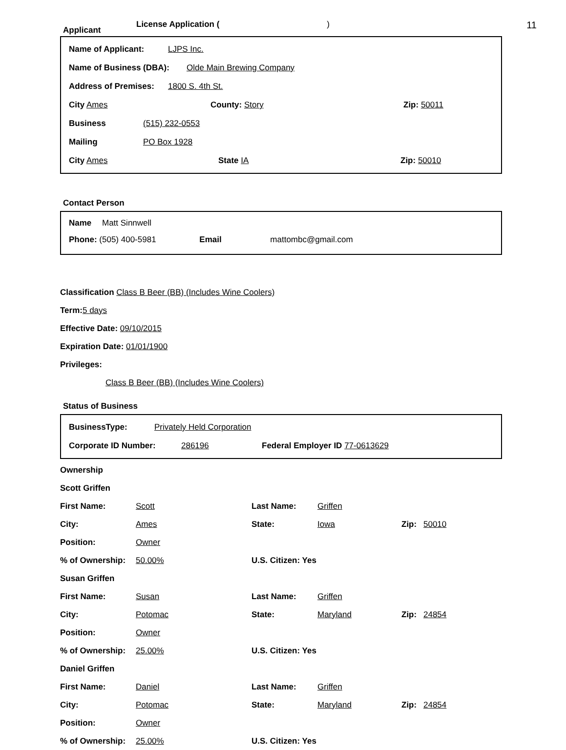11
Applicant License Application ()
Name of Applicant: LJPS Inc.
Name of Business (DBA): Olde Main Brewing Company
Address of Premises: 1800 S. 4th St.
City Ames County: Story Zip: 50011
Business (515) 232-0553
Mailing PO Box 1928
City Ames State IA Zip: 50010
Contact Person
Name Matt Sinnwell
Phone: (505) 400-5981 Email mattombc@gmail.com
Classification Class B Beer (BB) (Includes Wine Coolers)
Term: 5 days
Effective Date: 09/10/2015
Expiration Date: 01/01/1900
Privileges:
Class B Beer (BB) (Includes Wine Coolers)
Status of Business
BusinessType: Privately Held Corporation
Corporate ID Number: 286196 Federal Employer ID 77-0613629
Ownership
Scott Griffen
First Name: Scott Last Name: Griffen
City: Ames State: Iowa Zip: 50010
Position: Owner
% of Ownership: 50.00% U.S. Citizen: Yes
Susan Griffen
First Name: Susan Last Name: Griffen
City: Potomac State: Maryland Zip: 24854
Position: Owner
% of Ownership: 25.00% U.S. Citizen: Yes
Daniel Griffen
First Name: Daniel Last Name: Griffen
City: Potomac State: Maryland Zip: 24854
Position: Owner
% of Ownership: 25.00% U.S. Citizen: Yes